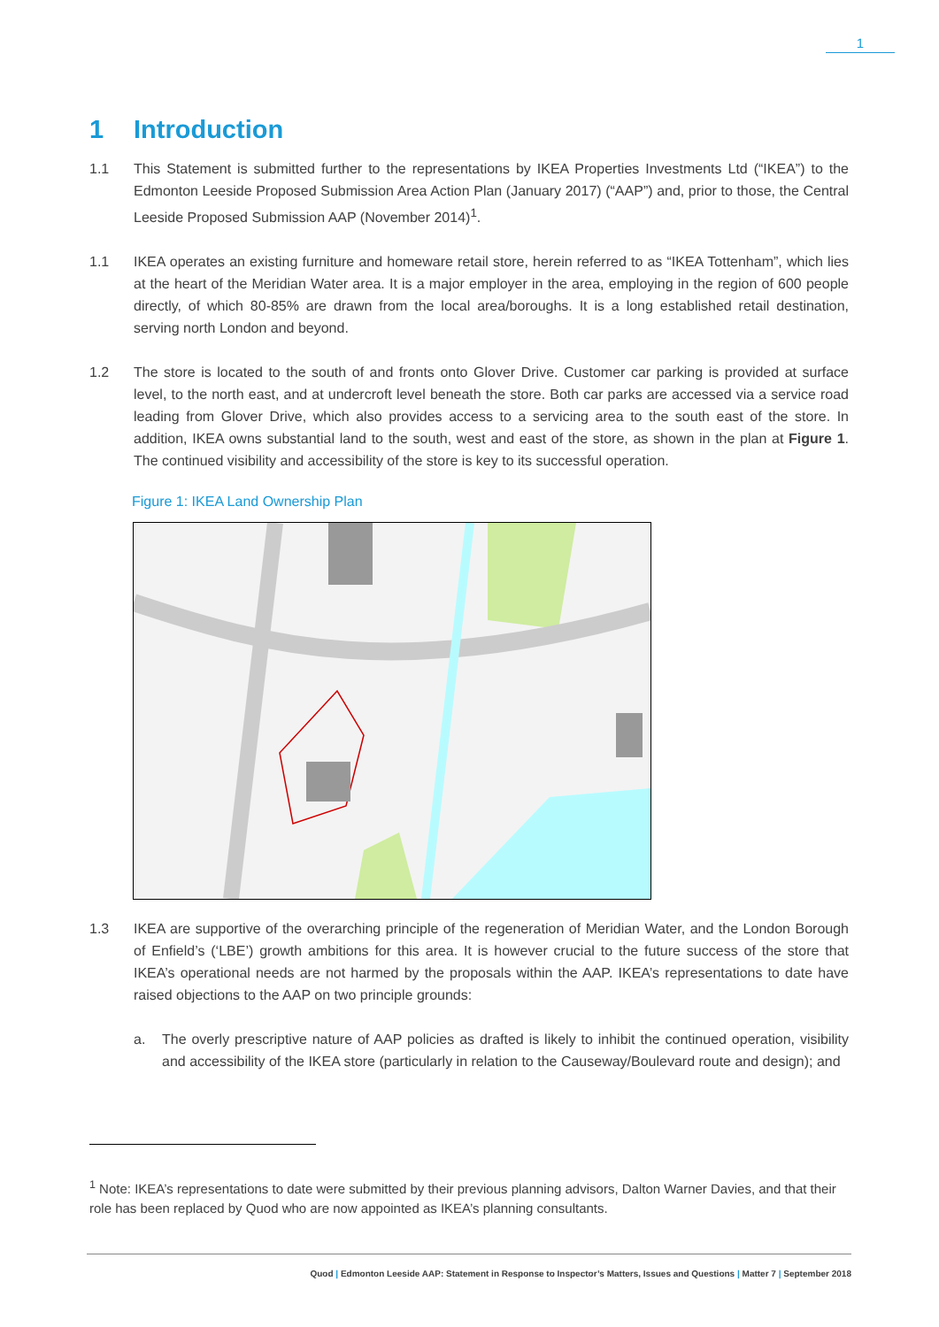1
1 Introduction
1.1 This Statement is submitted further to the representations by IKEA Properties Investments Ltd (“IKEA”) to the Edmonton Leeside Proposed Submission Area Action Plan (January 2017) (“AAP”) and, prior to those, the Central Leeside Proposed Submission AAP (November 2014)<sup>1</sup>.
1.1 IKEA operates an existing furniture and homeware retail store, herein referred to as “IKEA Tottenham”, which lies at the heart of the Meridian Water area. It is a major employer in the area, employing in the region of 600 people directly, of which 80-85% are drawn from the local area/boroughs. It is a long established retail destination, serving north London and beyond.
1.2 The store is located to the south of and fronts onto Glover Drive. Customer car parking is provided at surface level, to the north east, and at undercroft level beneath the store. Both car parks are accessed via a service road leading from Glover Drive, which also provides access to a servicing area to the south east of the store. In addition, IKEA owns substantial land to the south, west and east of the store, as shown in the plan at Figure 1. The continued visibility and accessibility of the store is key to its successful operation.
Figure 1: IKEA Land Ownership Plan
1.3 IKEA are supportive of the overarching principle of the regeneration of Meridian Water, and the London Borough of Enfield’s (‘LBE’) growth ambitions for this area. It is however crucial to the future success of the store that IKEA’s operational needs are not harmed by the proposals within the AAP. IKEA’s representations to date have raised objections to the AAP on two principle grounds:
a. The overly prescriptive nature of AAP policies as drafted is likely to inhibit the continued operation, visibility and accessibility of the IKEA store (particularly in relation to the Causeway/Boulevard route and design); and
<sup>1</sup> Note: IKEA’s representations to date were submitted by their previous planning advisors, Dalton Warner Davies, and that their role has been replaced by Quod who are now appointed as IKEA’s planning consultants.
Quod | Edmonton Leeside AAP: Statement in Response to Inspector’s Matters, Issues and Questions | Matter 7 | September 2018